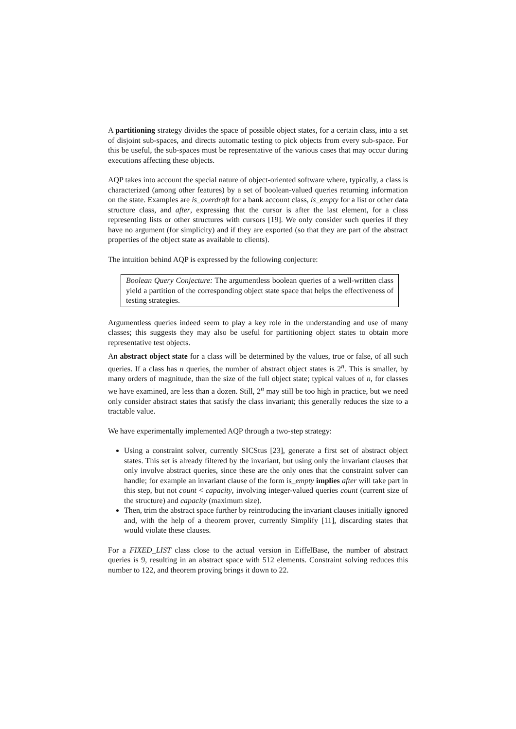A partitioning strategy divides the space of possible object states, for a certain class, into a set of disjoint sub-spaces, and directs automatic testing to pick objects from every sub-space. For this be useful, the sub-spaces must be representative of the various cases that may occur during executions affecting these objects.
AQP takes into account the special nature of object-oriented software where, typically, a class is characterized (among other features) by a set of boolean-valued queries returning information on the state. Examples are is_overdraft for a bank account class, is_empty for a list or other data structure class, and after, expressing that the cursor is after the last element, for a class representing lists or other structures with cursors [19]. We only consider such queries if they have no argument (for simplicity) and if they are exported (so that they are part of the abstract properties of the object state as available to clients).
The intuition behind AQP is expressed by the following conjecture:
Boolean Query Conjecture: The argumentless boolean queries of a well-written class yield a partition of the corresponding object state space that helps the effectiveness of testing strategies.
Argumentless queries indeed seem to play a key role in the understanding and use of many classes; this suggests they may also be useful for partitioning object states to obtain more representative test objects.
An abstract object state for a class will be determined by the values, true or false, of all such queries. If a class has n queries, the number of abstract object states is 2<sup>n</sup>. This is smaller, by many orders of magnitude, than the size of the full object state; typical values of n, for classes we have examined, are less than a dozen. Still, 2<sup>n</sup> may still be too high in practice, but we need only consider abstract states that satisfy the class invariant; this generally reduces the size to a tractable value.
We have experimentally implemented AQP through a two-step strategy:
Using a constraint solver, currently SICStus [23], generate a first set of abstract object states. This set is already filtered by the invariant, but using only the invariant clauses that only involve abstract queries, since these are the only ones that the constraint solver can handle; for example an invariant clause of the form is_empty implies after will take part in this step, but not count < capacity, involving integer-valued queries count (current size of the structure) and capacity (maximum size).
Then, trim the abstract space further by reintroducing the invariant clauses initially ignored and, with the help of a theorem prover, currently Simplify [11], discarding states that would violate these clauses.
For a FIXED_LIST class close to the actual version in EiffelBase, the number of abstract queries is 9, resulting in an abstract space with 512 elements. Constraint solving reduces this number to 122, and theorem proving brings it down to 22.